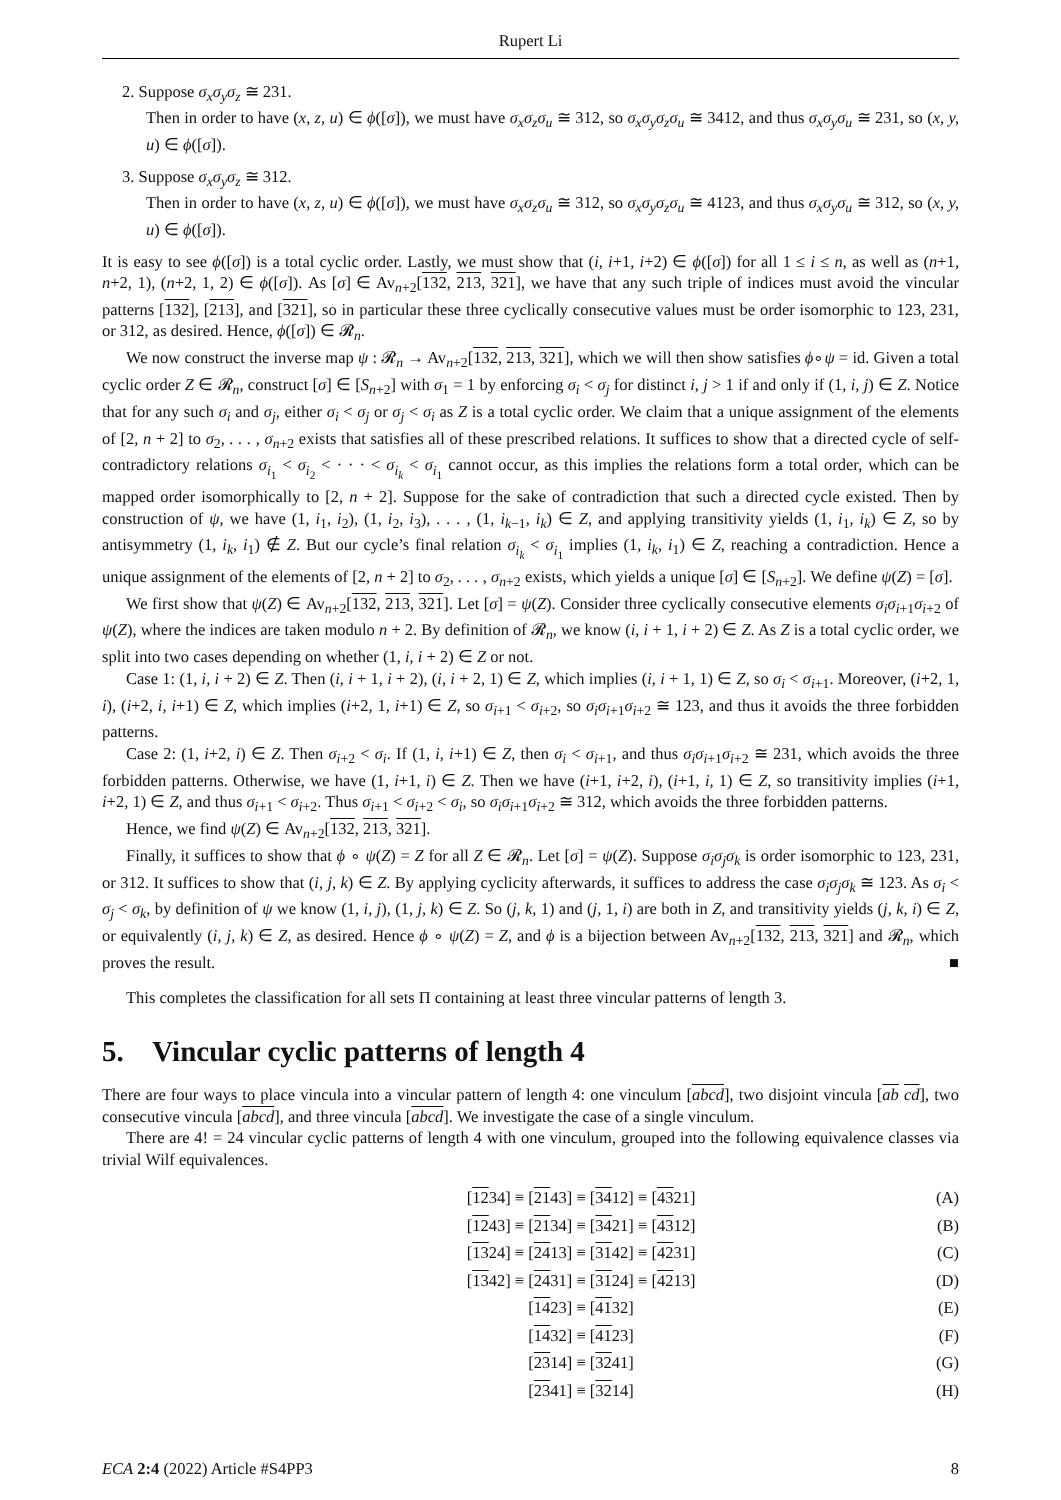Rupert Li
2. Suppose σ<sub>x</sub>σ<sub>y</sub>σ<sub>z</sub> ≅ 231.
Then in order to have (x, z, u) ∈ ϕ([σ]), we must have σ<sub>x</sub>σ<sub>z</sub>σ<sub>u</sub> ≅ 312, so σ<sub>x</sub>σ<sub>y</sub>σ<sub>z</sub>σ<sub>u</sub> ≅ 3412, and thus σ<sub>x</sub>σ<sub>y</sub>σ<sub>u</sub> ≅ 231, so (x, y, u) ∈ ϕ([σ]).
3. Suppose σ<sub>x</sub>σ<sub>y</sub>σ<sub>z</sub> ≅ 312.
Then in order to have (x, z, u) ∈ ϕ([σ]), we must have σ<sub>x</sub>σ<sub>z</sub>σ<sub>u</sub> ≅ 312, so σ<sub>x</sub>σ<sub>y</sub>σ<sub>z</sub>σ<sub>u</sub> ≅ 4123, and thus σ<sub>x</sub>σ<sub>y</sub>σ<sub>u</sub> ≅ 312, so (x, y, u) ∈ ϕ([σ]).
It is easy to see ϕ([σ]) is a total cyclic order. Lastly, we must show that (i, i+1, i+2) ∈ ϕ([σ]) for all 1 ≤ i ≤ n, as well as (n+1, n+2, 1), (n+2, 1, 2) ∈ ϕ([σ]). As [σ] ∈ Av<sub>n+2</sub>[132, 213, 321], we have that any such triple of indices must avoid the vincular patterns [132], [213], and [321], so in particular these three cyclically consecutive values must be order isomorphic to 123, 231, or 312, as desired. Hence, ϕ([σ]) ∈ 𝓡<sub>n</sub>.
We now construct the inverse map ψ : 𝓡<sub>n</sub> → Av<sub>n+2</sub>[132, 213, 321], which we will then show satisfies ϕ∘ψ = id. Given a total cyclic order Z ∈ 𝓡<sub>n</sub>, construct [σ] ∈ [S<sub>n+2</sub>] with σ<sub>1</sub> = 1 by enforcing σ<sub>i</sub> < σ<sub>j</sub> for distinct i, j > 1 if and only if (1, i, j) ∈ Z. Notice that for any such σ<sub>i</sub> and σ<sub>j</sub>, either σ<sub>i</sub> < σ<sub>j</sub> or σ<sub>j</sub> < σ<sub>i</sub> as Z is a total cyclic order. We claim that a unique assignment of the elements of [2, n + 2] to σ<sub>2</sub>, . . . , σ<sub>n+2</sub> exists that satisfies all of these prescribed relations. It suffices to show that a directed cycle of self-contradictory relations σ<sub>i<sub>1</sub></sub> < σ<sub>i<sub>2</sub></sub> < · · · < σ<sub>i<sub>k</sub></sub> < σ<sub>i<sub>1</sub></sub> cannot occur, as this implies the relations form a total order, which can be mapped order isomorphically to [2, n + 2]. Suppose for the sake of contradiction that such a directed cycle existed. Then by construction of ψ, we have (1, i<sub>1</sub>, i<sub>2</sub>), (1, i<sub>2</sub>, i<sub>3</sub>), . . . , (1, i<sub>k−1</sub>, i<sub>k</sub>) ∈ Z, and applying transitivity yields (1, i<sub>1</sub>, i<sub>k</sub>) ∈ Z, so by antisymmetry (1, i<sub>k</sub>, i<sub>1</sub>) ∉ Z. But our cycle’s final relation σ<sub>i<sub>k</sub></sub> < σ<sub>i<sub>1</sub></sub> implies (1, i<sub>k</sub>, i<sub>1</sub>) ∈ Z, reaching a contradiction. Hence a unique assignment of the elements of [2, n + 2] to σ<sub>2</sub>, . . . , σ<sub>n+2</sub> exists, which yields a unique [σ] ∈ [S<sub>n+2</sub>]. We define ψ(Z) = [σ].
We first show that ψ(Z) ∈ Av<sub>n+2</sub>[132, 213, 321]. Let [σ] = ψ(Z). Consider three cyclically consecutive elements σ<sub>i</sub>σ<sub>i+1</sub>σ<sub>i+2</sub> of ψ(Z), where the indices are taken modulo n + 2. By definition of 𝓡<sub>n</sub>, we know (i, i + 1, i + 2) ∈ Z. As Z is a total cyclic order, we split into two cases depending on whether (1, i, i + 2) ∈ Z or not.
Case 1: (1, i, i + 2) ∈ Z. Then (i, i + 1, i + 2), (i, i + 2, 1) ∈ Z, which implies (i, i + 1, 1) ∈ Z, so σ<sub>i</sub> < σ<sub>i+1</sub>. Moreover, (i+2, 1, i), (i+2, i, i+1) ∈ Z, which implies (i+2, 1, i+1) ∈ Z, so σ<sub>i+1</sub> < σ<sub>i+2</sub>, so σ<sub>i</sub>σ<sub>i+1</sub>σ<sub>i+2</sub> ≅ 123, and thus it avoids the three forbidden patterns.
Case 2: (1, i+2, i) ∈ Z. Then σ<sub>i+2</sub> < σ<sub>i</sub>. If (1, i, i+1) ∈ Z, then σ<sub>i</sub> < σ<sub>i+1</sub>, and thus σ<sub>i</sub>σ<sub>i+1</sub>σ<sub>i+2</sub> ≅ 231, which avoids the three forbidden patterns. Otherwise, we have (1, i+1, i) ∈ Z. Then we have (i+1, i+2, i), (i+1, i, 1) ∈ Z, so transitivity implies (i+1, i+2, 1) ∈ Z, and thus σ<sub>i+1</sub> < σ<sub>i+2</sub>. Thus σ<sub>i+1</sub> < σ<sub>i+2</sub> < σ<sub>i</sub>, so σ<sub>i</sub>σ<sub>i+1</sub>σ<sub>i+2</sub> ≅ 312, which avoids the three forbidden patterns.
Hence, we find ψ(Z) ∈ Av<sub>n+2</sub>[132, 213, 321].
Finally, it suffices to show that ϕ ∘ ψ(Z) = Z for all Z ∈ 𝓡<sub>n</sub>. Let [σ] = ψ(Z). Suppose σ<sub>i</sub>σ<sub>j</sub>σ<sub>k</sub> is order isomorphic to 123, 231, or 312. It suffices to show that (i, j, k) ∈ Z. By applying cyclicity afterwards, it suffices to address the case σ<sub>i</sub>σ<sub>j</sub>σ<sub>k</sub> ≅ 123. As σ<sub>i</sub> < σ<sub>j</sub> < σ<sub>k</sub>, by definition of ψ we know (1, i, j), (1, j, k) ∈ Z. So (j, k, 1) and (j, 1, i) are both in Z, and transitivity yields (j, k, i) ∈ Z, or equivalently (i, j, k) ∈ Z, as desired. Hence ϕ ∘ ψ(Z) = Z, and ϕ is a bijection between Av<sub>n+2</sub>[132, 213, 321] and 𝓡<sub>n</sub>, which proves the result. ■
This completes the classification for all sets Π containing at least three vincular patterns of length 3.
5. Vincular cyclic patterns of length 4
There are four ways to place vincula into a vincular pattern of length 4: one vinculum [abcd], two disjoint vincula [ab cd], two consecutive vincula [abcd], and three vincula [abcd]. We investigate the case of a single vinculum.
There are 4! = 24 vincular cyclic patterns of length 4 with one vinculum, grouped into the following equivalence classes via trivial Wilf equivalences.
| [ 12 34] ≡ [ 21 43] ≡ [ 34 12] ≡ [ 43 21] | (A) |
| [ 12 43] ≡ [ 21 34] ≡ [ 34 21] ≡ [ 43 12] | (B) |
| [ 13 24] ≡ [ 24 13] ≡ [ 31 42] ≡ [ 42 31] | (C) |
| [ 13 42] ≡ [ 24 31] ≡ [ 31 24] ≡ [ 42 13] | (D) |
| [ 14 23] ≡ [ 41 32] | (E) |
| [ 14 32] ≡ [ 41 23] | (F) |
| [ 23 14] ≡ [ 32 41] | (G) |
| [ 23 41] ≡ [ 32 14] | (H) |
ECA 2:4 (2022) Article #S4PP3 8